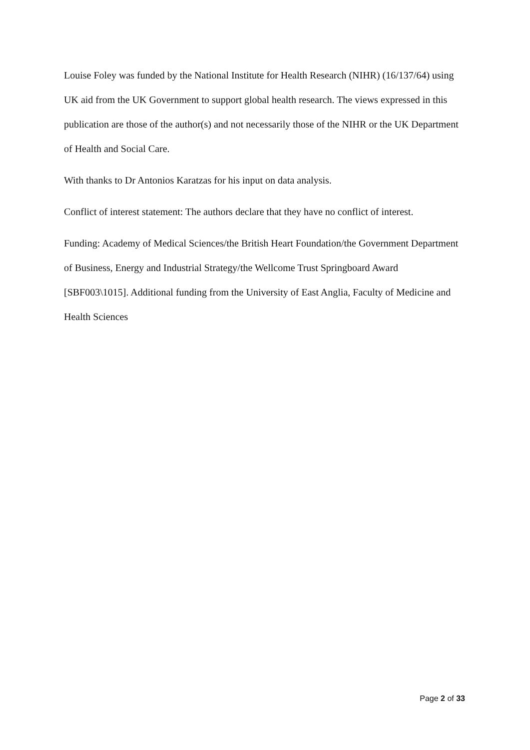Louise Foley was funded by the National Institute for Health Research (NIHR) (16/137/64) using UK aid from the UK Government to support global health research. The views expressed in this publication are those of the author(s) and not necessarily those of the NIHR or the UK Department of Health and Social Care.
With thanks to Dr Antonios Karatzas for his input on data analysis.
Conflict of interest statement: The authors declare that they have no conflict of interest.
Funding: Academy of Medical Sciences/the British Heart Foundation/the Government Department of Business, Energy and Industrial Strategy/the Wellcome Trust Springboard Award [SBF003\1015]. Additional funding from the University of East Anglia, Faculty of Medicine and Health Sciences
Page 2 of 33